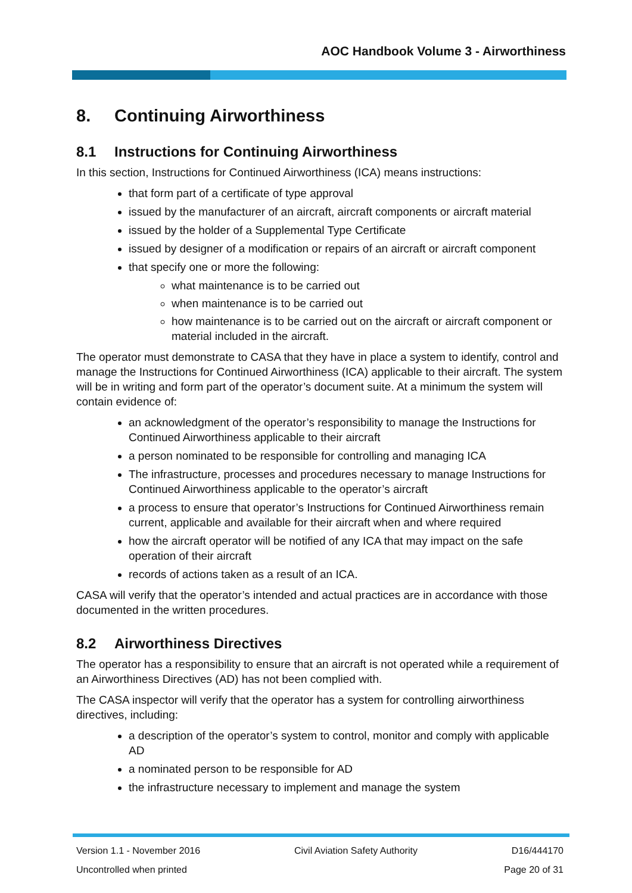AOC Handbook Volume 3 - Airworthiness
8. Continuing Airworthiness
8.1 Instructions for Continuing Airworthiness
In this section, Instructions for Continued Airworthiness (ICA) means instructions:
that form part of a certificate of type approval
issued by the manufacturer of an aircraft, aircraft components or aircraft material
issued by the holder of a Supplemental Type Certificate
issued by designer of a modification or repairs of an aircraft or aircraft component
that specify one or more the following:
what maintenance is to be carried out
when maintenance is to be carried out
how maintenance is to be carried out on the aircraft or aircraft component or material included in the aircraft.
The operator must demonstrate to CASA that they have in place a system to identify, control and manage the Instructions for Continued Airworthiness (ICA) applicable to their aircraft. The system will be in writing and form part of the operator’s document suite. At a minimum the system will contain evidence of:
an acknowledgment of the operator’s responsibility to manage the Instructions for Continued Airworthiness applicable to their aircraft
a person nominated to be responsible for controlling and managing ICA
The infrastructure, processes and procedures necessary to manage Instructions for Continued Airworthiness applicable to the operator’s aircraft
a process to ensure that operator’s Instructions for Continued Airworthiness remain current, applicable and available for their aircraft when and where required
how the aircraft operator will be notified of any ICA that may impact on the safe operation of their aircraft
records of actions taken as a result of an ICA.
CASA will verify that the operator’s intended and actual practices are in accordance with those documented in the written procedures.
8.2 Airworthiness Directives
The operator has a responsibility to ensure that an aircraft is not operated while a requirement of an Airworthiness Directives (AD) has not been complied with.
The CASA inspector will verify that the operator has a system for controlling airworthiness directives, including:
a description of the operator’s system to control, monitor and comply with applicable AD
a nominated person to be responsible for AD
the infrastructure necessary to implement and manage the system
Version 1.1 - November 2016 Civil Aviation Safety Authority D16/444170
Uncontrolled when printed Page 20 of 31